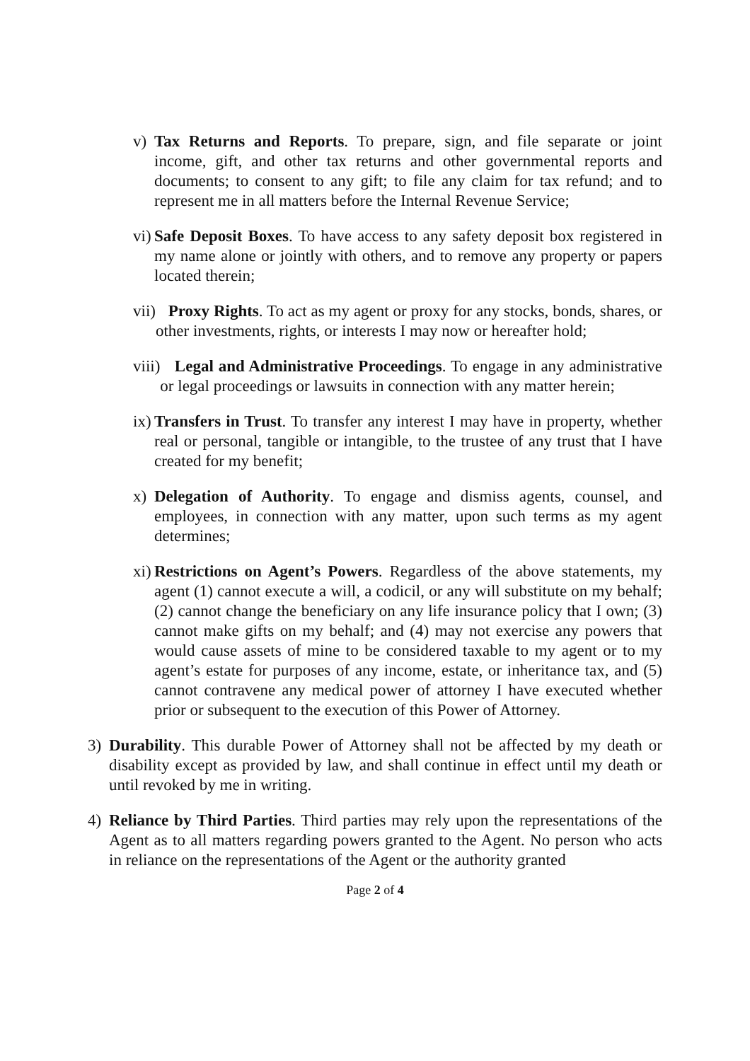v) Tax Returns and Reports. To prepare, sign, and file separate or joint income, gift, and other tax returns and other governmental reports and documents; to consent to any gift; to file any claim for tax refund; and to represent me in all matters before the Internal Revenue Service;
vi) Safe Deposit Boxes. To have access to any safety deposit box registered in my name alone or jointly with others, and to remove any property or papers located therein;
vii) Proxy Rights. To act as my agent or proxy for any stocks, bonds, shares, or other investments, rights, or interests I may now or hereafter hold;
viii) Legal and Administrative Proceedings. To engage in any administrative or legal proceedings or lawsuits in connection with any matter herein;
ix) Transfers in Trust. To transfer any interest I may have in property, whether real or personal, tangible or intangible, to the trustee of any trust that I have created for my benefit;
x) Delegation of Authority. To engage and dismiss agents, counsel, and employees, in connection with any matter, upon such terms as my agent determines;
xi) Restrictions on Agent’s Powers. Regardless of the above statements, my agent (1) cannot execute a will, a codicil, or any will substitute on my behalf; (2) cannot change the beneficiary on any life insurance policy that I own; (3) cannot make gifts on my behalf; and (4) may not exercise any powers that would cause assets of mine to be considered taxable to my agent or to my agent’s estate for purposes of any income, estate, or inheritance tax, and (5) cannot contravene any medical power of attorney I have executed whether prior or subsequent to the execution of this Power of Attorney.
3) Durability. This durable Power of Attorney shall not be affected by my death or disability except as provided by law, and shall continue in effect until my death or until revoked by me in writing.
4) Reliance by Third Parties. Third parties may rely upon the representations of the Agent as to all matters regarding powers granted to the Agent. No person who acts in reliance on the representations of the Agent or the authority granted
Page 2 of 4